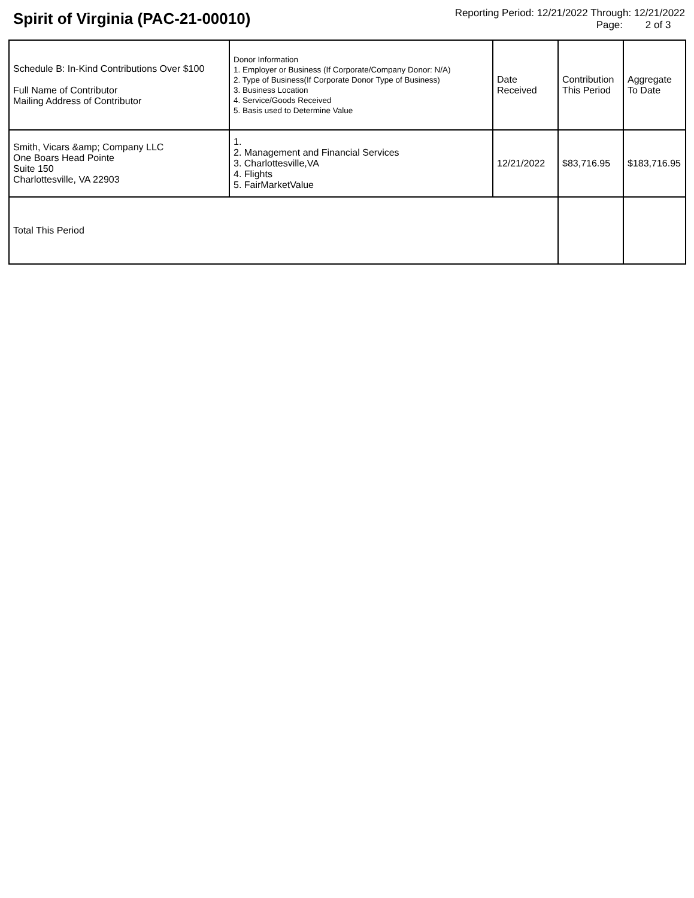Spirit of Virginia (PAC-21-00010)
Reporting Period: 12/21/2022 Through: 12/21/2022
Page: 2 of 3
| Schedule B: In-Kind Contributions Over $100 Full Name of Contributor Mailing Address of Contributor | Donor Information 1. Employer or Business (If Corporate/Company Donor: N/A) 2. Type of Business(If Corporate Donor Type of Business) 3. Business Location 4. Service/Goods Received 5. Basis used to Determine Value | Date Received | Contribution This Period | Aggregate To Date |
| --- | --- | --- | --- | --- |
| Smith, Vicars &amp; Company LLC One Boars Head Pointe Suite 150 Charlottesville, VA 22903 | 1. 2. Management and Financial Services 3. Charlottesville,VA 4. Flights 5. FairMarketValue | 12/21/2022 | $83,716.95 | $183,716.95 |
| Total This Period | | | | |